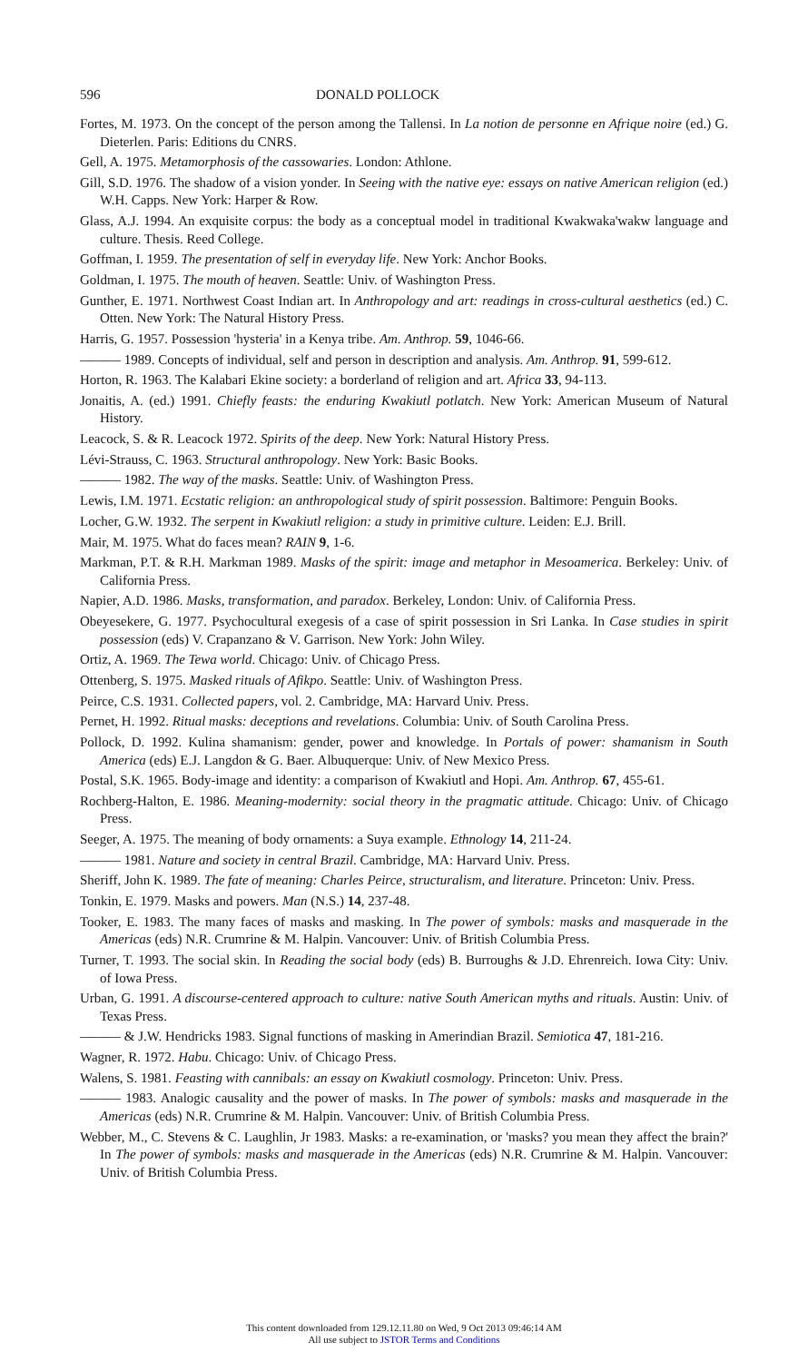596 DONALD POLLOCK
Fortes, M. 1973. On the concept of the person among the Tallensi. In La notion de personne en Afrique noire (ed.) G. Dieterlen. Paris: Editions du CNRS.
Gell, A. 1975. Metamorphosis of the cassowaries. London: Athlone.
Gill, S.D. 1976. The shadow of a vision yonder. In Seeing with the native eye: essays on native American religion (ed.) W.H. Capps. New York: Harper & Row.
Glass, A.J. 1994. An exquisite corpus: the body as a conceptual model in traditional Kwakwaka'wakw language and culture. Thesis. Reed College.
Goffman, I. 1959. The presentation of self in everyday life. New York: Anchor Books.
Goldman, I. 1975. The mouth of heaven. Seattle: Univ. of Washington Press.
Gunther, E. 1971. Northwest Coast Indian art. In Anthropology and art: readings in cross-cultural aesthetics (ed.) C. Otten. New York: The Natural History Press.
Harris, G. 1957. Possession 'hysteria' in a Kenya tribe. Am. Anthrop. 59, 1046-66.
——— 1989. Concepts of individual, self and person in description and analysis. Am. Anthrop. 91, 599-612.
Horton, R. 1963. The Kalabari Ekine society: a borderland of religion and art. Africa 33, 94-113.
Jonaitis, A. (ed.) 1991. Chiefly feasts: the enduring Kwakiutl potlatch. New York: American Museum of Natural History.
Leacock, S. & R. Leacock 1972. Spirits of the deep. New York: Natural History Press.
Lévi-Strauss, C. 1963. Structural anthropology. New York: Basic Books.
——— 1982. The way of the masks. Seattle: Univ. of Washington Press.
Lewis, I.M. 1971. Ecstatic religion: an anthropological study of spirit possession. Baltimore: Penguin Books.
Locher, G.W. 1932. The serpent in Kwakiutl religion: a study in primitive culture. Leiden: E.J. Brill.
Mair, M. 1975. What do faces mean? RAIN 9, 1-6.
Markman, P.T. & R.H. Markman 1989. Masks of the spirit: image and metaphor in Mesoamerica. Berkeley: Univ. of California Press.
Napier, A.D. 1986. Masks, transformation, and paradox. Berkeley, London: Univ. of California Press.
Obeyesekere, G. 1977. Psychocultural exegesis of a case of spirit possession in Sri Lanka. In Case studies in spirit possession (eds) V. Crapanzano & V. Garrison. New York: John Wiley.
Ortiz, A. 1969. The Tewa world. Chicago: Univ. of Chicago Press.
Ottenberg, S. 1975. Masked rituals of Afikpo. Seattle: Univ. of Washington Press.
Peirce, C.S. 1931. Collected papers, vol. 2. Cambridge, MA: Harvard Univ. Press.
Pernet, H. 1992. Ritual masks: deceptions and revelations. Columbia: Univ. of South Carolina Press.
Pollock, D. 1992. Kulina shamanism: gender, power and knowledge. In Portals of power: shamanism in South America (eds) E.J. Langdon & G. Baer. Albuquerque: Univ. of New Mexico Press.
Postal, S.K. 1965. Body-image and identity: a comparison of Kwakiutl and Hopi. Am. Anthrop. 67, 455-61.
Rochberg-Halton, E. 1986. Meaning-modernity: social theory in the pragmatic attitude. Chicago: Univ. of Chicago Press.
Seeger, A. 1975. The meaning of body ornaments: a Suya example. Ethnology 14, 211-24.
——— 1981. Nature and society in central Brazil. Cambridge, MA: Harvard Univ. Press.
Sheriff, John K. 1989. The fate of meaning: Charles Peirce, structuralism, and literature. Princeton: Univ. Press.
Tonkin, E. 1979. Masks and powers. Man (N.S.) 14, 237-48.
Tooker, E. 1983. The many faces of masks and masking. In The power of symbols: masks and masquerade in the Americas (eds) N.R. Crumrine & M. Halpin. Vancouver: Univ. of British Columbia Press.
Turner, T. 1993. The social skin. In Reading the social body (eds) B. Burroughs & J.D. Ehrenreich. Iowa City: Univ. of Iowa Press.
Urban, G. 1991. A discourse-centered approach to culture: native South American myths and rituals. Austin: Univ. of Texas Press.
——— & J.W. Hendricks 1983. Signal functions of masking in Amerindian Brazil. Semiotica 47, 181-216.
Wagner, R. 1972. Habu. Chicago: Univ. of Chicago Press.
Walens, S. 1981. Feasting with cannibals: an essay on Kwakiutl cosmology. Princeton: Univ. Press.
——— 1983. Analogic causality and the power of masks. In The power of symbols: masks and masquerade in the Americas (eds) N.R. Crumrine & M. Halpin. Vancouver: Univ. of British Columbia Press.
Webber, M., C. Stevens & C. Laughlin, Jr 1983. Masks: a re-examination, or 'masks? you mean they affect the brain?' In The power of symbols: masks and masquerade in the Americas (eds) N.R. Crumrine & M. Halpin. Vancouver: Univ. of British Columbia Press.
This content downloaded from 129.12.11.80 on Wed, 9 Oct 2013 09:46:14 AM
All use subject to JSTOR Terms and Conditions